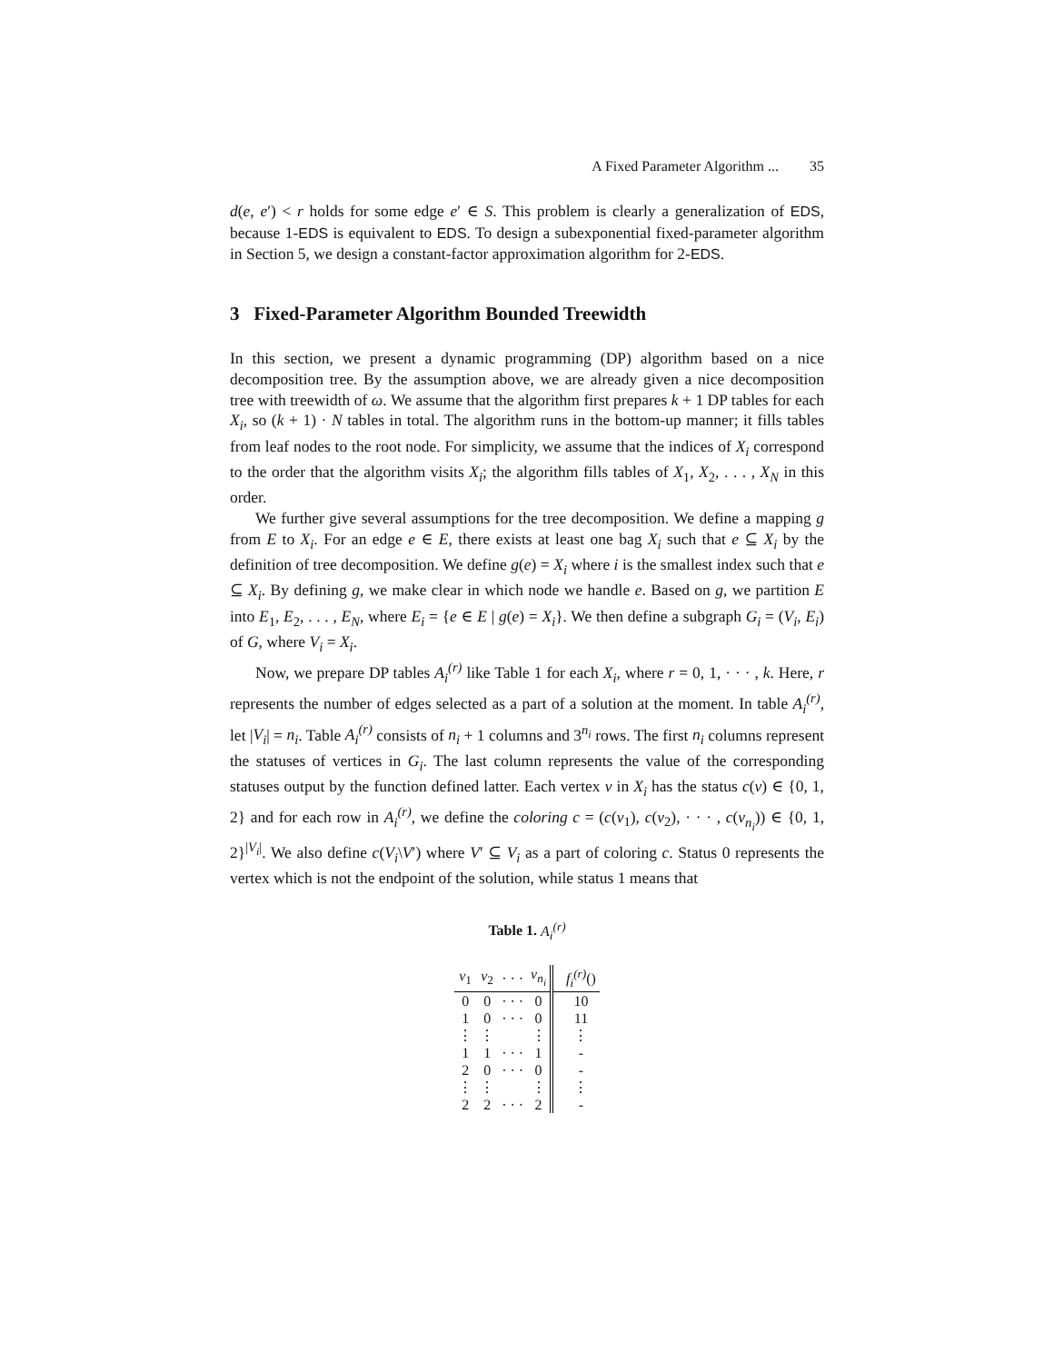A Fixed Parameter Algorithm ... 35
d(e, e′) < r holds for some edge e′ ∈ S. This problem is clearly a generalization of EDS, because 1-EDS is equivalent to EDS. To design a subexponential fixed-parameter algorithm in Section 5, we design a constant-factor approximation algorithm for 2-EDS.
3 Fixed-Parameter Algorithm Bounded Treewidth
In this section, we present a dynamic programming (DP) algorithm based on a nice decomposition tree. By the assumption above, we are already given a nice decomposition tree with treewidth of ω. We assume that the algorithm first prepares k + 1 DP tables for each X<sub>i</sub>, so (k + 1) · N tables in total. The algorithm runs in the bottom-up manner; it fills tables from leaf nodes to the root node. For simplicity, we assume that the indices of X<sub>i</sub> correspond to the order that the algorithm visits X<sub>i</sub>; the algorithm fills tables of X<sub>1</sub>, X<sub>2</sub>, . . . , X<sub>N</sub> in this order.
We further give several assumptions for the tree decomposition. We define a mapping g from E to X<sub>i</sub>. For an edge e ∈ E, there exists at least one bag X<sub>i</sub> such that e ⊆ X<sub>i</sub> by the definition of tree decomposition. We define g(e) = X<sub>i</sub> where i is the smallest index such that e ⊆ X<sub>i</sub>. By defining g, we make clear in which node we handle e. Based on g, we partition E into E<sub>1</sub>, E<sub>2</sub>, . . . , E<sub>N</sub>, where E<sub>i</sub> = {e ∈ E | g(e) = X<sub>i</sub>}. We then define a subgraph G<sub>i</sub> = (V<sub>i</sub>, E<sub>i</sub>) of G, where V<sub>i</sub> = X<sub>i</sub>.
Now, we prepare DP tables A<sub>i</sub><sup>(r)</sup> like Table 1 for each X<sub>i</sub>, where r = 0, 1, · · · , k. Here, r represents the number of edges selected as a part of a solution at the moment. In table A<sub>i</sub><sup>(r)</sup>, let |V<sub>i</sub>| = n<sub>i</sub>. Table A<sub>i</sub><sup>(r)</sup> consists of n<sub>i</sub> + 1 columns and 3<sup>n<sub>i</sub></sup> rows. The first n<sub>i</sub> columns represent the statuses of vertices in G<sub>i</sub>. The last column represents the value of the corresponding statuses output by the function defined latter. Each vertex v in X<sub>i</sub> has the status c(v) ∈ {0, 1, 2} and for each row in A<sub>i</sub><sup>(r)</sup>, we define the coloring c = (c(v<sub>1</sub>), c(v<sub>2</sub>), · · · , c(v<sub>n<sub>i</sub></sub>)) ∈ {0, 1, 2}<sup>|V<sub>i</sub>|</sup>. We also define c(V<sub>i</sub>\V′) where V′ ⊆ V<sub>i</sub> as a part of coloring c. Status 0 represents the vertex which is not the endpoint of the solution, while status 1 means that
Table 1. A<sub>i</sub><sup>(r)</sup>
| v<sub>1</sub> | v<sub>2</sub> | · · · | v<sub>n<sub>i</sub></sub> | f<sub>i</sub><sup>(r)</sup> () |
| --- | --- | --- | --- | --- |
| 0 | 0 | · · · | 0 | 10 |
| 1 | 0 | · · · | 0 | 11 |
| ⋮ | ⋮ | | ⋮ | ⋮ |
| 1 | 1 | · · · | 1 | - |
| 2 | 0 | · · · | 0 | - |
| ⋮ | ⋮ | | ⋮ | ⋮ |
| 2 | 2 | · · · | 2 | - |